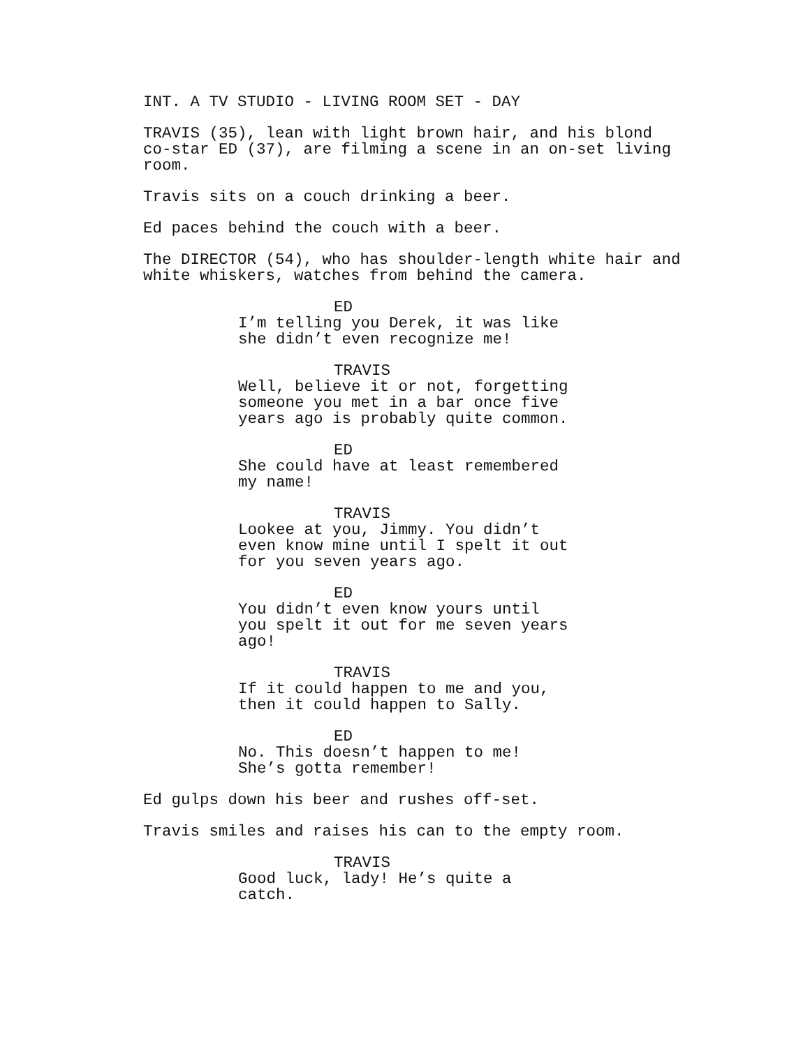INT. A TV STUDIO - LIVING ROOM SET - DAY
TRAVIS (35), lean with light brown hair, and his blond co-star ED (37), are filming a scene in an on-set living room.
Travis sits on a couch drinking a beer.
Ed paces behind the couch with a beer.
The DIRECTOR (54), who has shoulder-length white hair and white whiskers, watches from behind the camera.
ED
I’m telling you Derek, it was like she didn’t even recognize me!
TRAVIS
Well, believe it or not, forgetting someone you met in a bar once five years ago is probably quite common.
ED
She could have at least remembered my name!
TRAVIS
Lookee at you, Jimmy. You didn’t even know mine until I spelt it out for you seven years ago.
ED
You didn’t even know yours until you spelt it out for me seven years ago!
TRAVIS
If it could happen to me and you, then it could happen to Sally.
ED
No. This doesn’t happen to me! She’s gotta remember!
Ed gulps down his beer and rushes off-set.
Travis smiles and raises his can to the empty room.
TRAVIS
Good luck, lady! He’s quite a catch.